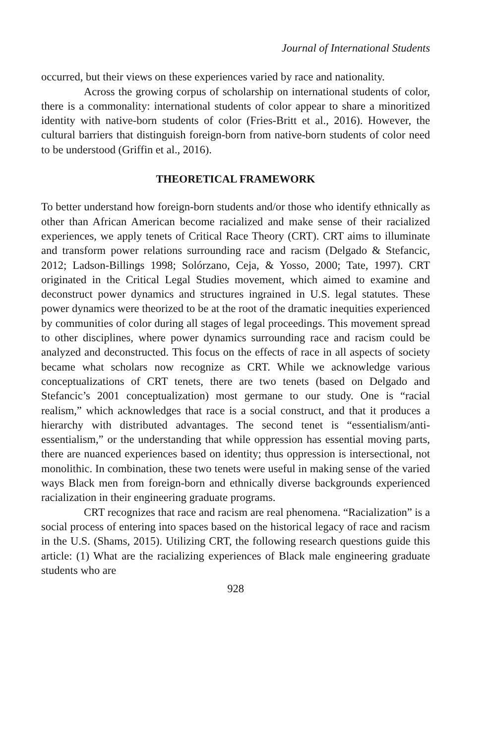Journal of International Students
occurred, but their views on these experiences varied by race and nationality.
Across the growing corpus of scholarship on international students of color, there is a commonality: international students of color appear to share a minoritized identity with native-born students of color (Fries-Britt et al., 2016). However, the cultural barriers that distinguish foreign-born from native-born students of color need to be understood (Griffin et al., 2016).
THEORETICAL FRAMEWORK
To better understand how foreign-born students and/or those who identify ethnically as other than African American become racialized and make sense of their racialized experiences, we apply tenets of Critical Race Theory (CRT). CRT aims to illuminate and transform power relations surrounding race and racism (Delgado & Stefancic, 2012; Ladson-Billings 1998; Solórzano, Ceja, & Yosso, 2000; Tate, 1997). CRT originated in the Critical Legal Studies movement, which aimed to examine and deconstruct power dynamics and structures ingrained in U.S. legal statutes. These power dynamics were theorized to be at the root of the dramatic inequities experienced by communities of color during all stages of legal proceedings. This movement spread to other disciplines, where power dynamics surrounding race and racism could be analyzed and deconstructed. This focus on the effects of race in all aspects of society became what scholars now recognize as CRT. While we acknowledge various conceptualizations of CRT tenets, there are two tenets (based on Delgado and Stefancic’s 2001 conceptualization) most germane to our study. One is “racial realism,” which acknowledges that race is a social construct, and that it produces a hierarchy with distributed advantages. The second tenet is “essentialism/anti-essentialism,” or the understanding that while oppression has essential moving parts, there are nuanced experiences based on identity; thus oppression is intersectional, not monolithic. In combination, these two tenets were useful in making sense of the varied ways Black men from foreign-born and ethnically diverse backgrounds experienced racialization in their engineering graduate programs.
CRT recognizes that race and racism are real phenomena. “Racialization” is a social process of entering into spaces based on the historical legacy of race and racism in the U.S. (Shams, 2015). Utilizing CRT, the following research questions guide this article: (1) What are the racializing experiences of Black male engineering graduate students who are
928